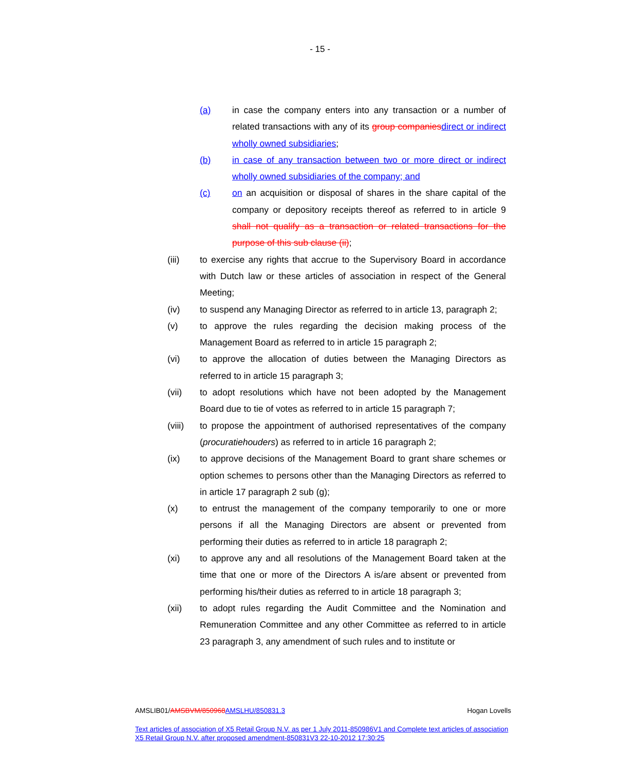- 15 -
(a) in case the company enters into any transaction or a number of related transactions with any of its group companies direct or indirect wholly owned subsidiaries;
(b) in case of any transaction between two or more direct or indirect wholly owned subsidiaries of the company; and
(c) on an acquisition or disposal of shares in the share capital of the company or depository receipts thereof as referred to in article 9 shall not qualify as a transaction or related transactions for the purpose of this sub clause (ii);
(iii) to exercise any rights that accrue to the Supervisory Board in accordance with Dutch law or these articles of association in respect of the General Meeting;
(iv) to suspend any Managing Director as referred to in article 13, paragraph 2;
(v) to approve the rules regarding the decision making process of the Management Board as referred to in article 15 paragraph 2;
(vi) to approve the allocation of duties between the Managing Directors as referred to in article 15 paragraph 3;
(vii) to adopt resolutions which have not been adopted by the Management Board due to tie of votes as referred to in article 15 paragraph 7;
(viii) to propose the appointment of authorised representatives of the company (procuratiehouders) as referred to in article 16 paragraph 2;
(ix) to approve decisions of the Management Board to grant share schemes or option schemes to persons other than the Managing Directors as referred to in article 17 paragraph 2 sub (g);
(x) to entrust the management of the company temporarily to one or more persons if all the Managing Directors are absent or prevented from performing their duties as referred to in article 18 paragraph 2;
(xi) to approve any and all resolutions of the Management Board taken at the time that one or more of the Directors A is/are absent or prevented from performing his/their duties as referred to in article 18 paragraph 3;
(xii) to adopt rules regarding the Audit Committee and the Nomination and Remuneration Committee and any other Committee as referred to in article 23 paragraph 3, any amendment of such rules and to institute or
AMSLIB01/AMSBVM/850968 AMSLHU/850831.3 Hogan Lovells
Text articles of association of X5 Retail Group N.V. as per 1 July 2011-850986V1 and Complete text articles of association X5 Retail Group N.V. after proposed amendment-850831V3 22-10-2012 17:30:25